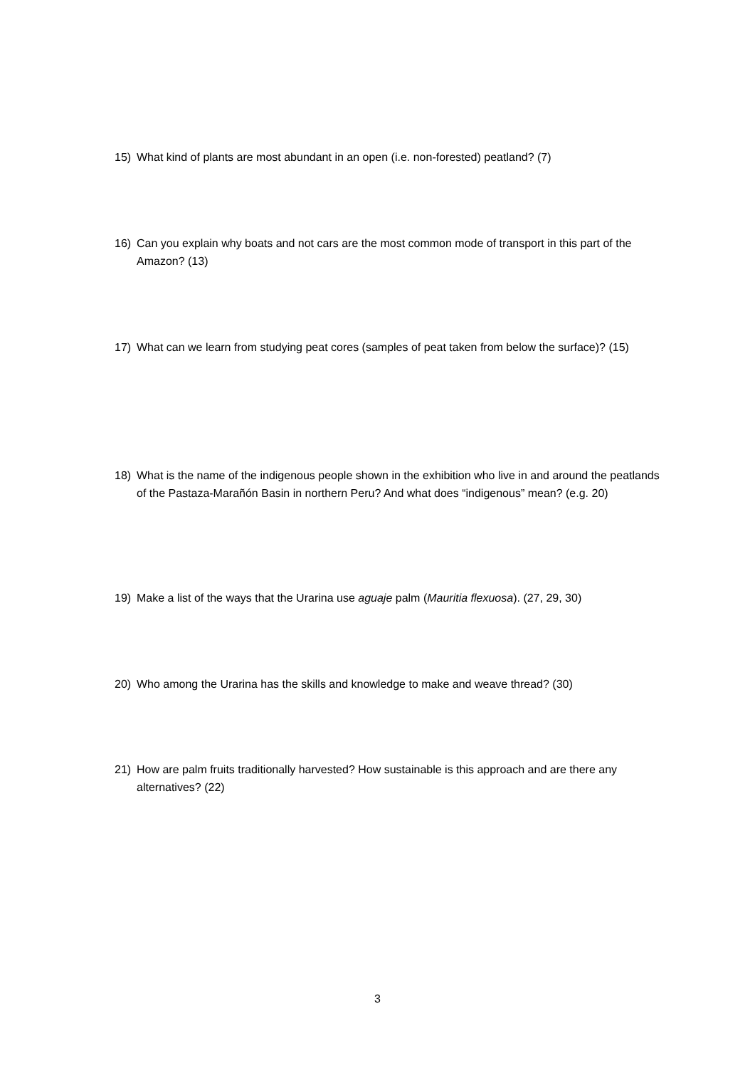15) What kind of plants are most abundant in an open (i.e. non-forested) peatland? (7)
16) Can you explain why boats and not cars are the most common mode of transport in this part of the Amazon? (13)
17) What can we learn from studying peat cores (samples of peat taken from below the surface)? (15)
18) What is the name of the indigenous people shown in the exhibition who live in and around the peatlands of the Pastaza-Marañón Basin in northern Peru? And what does “indigenous” mean? (e.g. 20)
19) Make a list of the ways that the Urarina use aguaje palm (Mauritia flexuosa). (27, 29, 30)
20) Who among the Urarina has the skills and knowledge to make and weave thread? (30)
21) How are palm fruits traditionally harvested? How sustainable is this approach and are there any alternatives? (22)
3